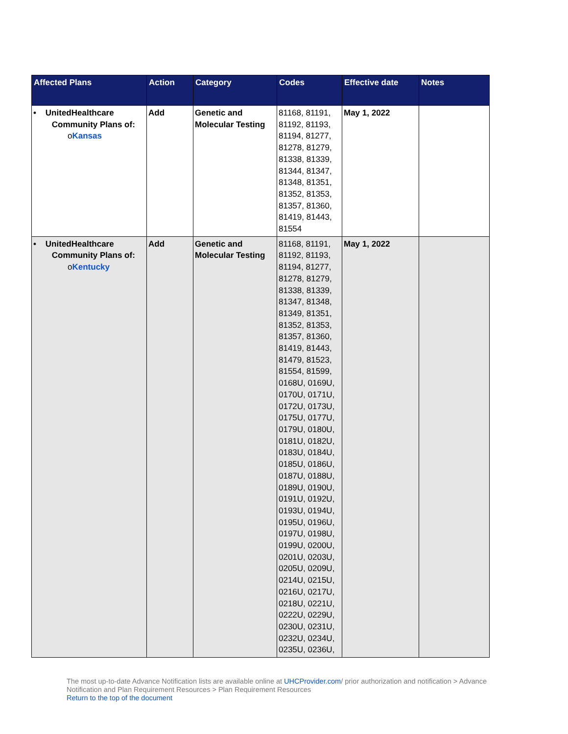| Affected Plans | Action | Category | Codes | Effective date | Notes |
| --- | --- | --- | --- | --- | --- |
| • UnitedHealthcare Community Plans of: o Kansas | Add | Genetic and Molecular Testing | 81168, 81191, 81192, 81193, 81194, 81277, 81278, 81279, 81338, 81339, 81344, 81347, 81348, 81351, 81352, 81353, 81357, 81360, 81419, 81443, 81554 | May 1, 2022 | |
| • UnitedHealthcare Community Plans of: o Kentucky | Add | Genetic and Molecular Testing | 81168, 81191, 81192, 81193, 81194, 81277, 81278, 81279, 81338, 81339, 81347, 81348, 81349, 81351, 81352, 81353, 81357, 81360, 81419, 81443, 81479, 81523, 81554, 81599, 0168U, 0169U, 0170U, 0171U, 0172U, 0173U, 0175U, 0177U, 0179U, 0180U, 0181U, 0182U, 0183U, 0184U, 0185U, 0186U, 0187U, 0188U, 0189U, 0190U, 0191U, 0192U, 0193U, 0194U, 0195U, 0196U, 0197U, 0198U, 0199U, 0200U, 0201U, 0203U, 0205U, 0209U, 0214U, 0215U, 0216U, 0217U, 0218U, 0221U, 0222U, 0229U, 0230U, 0231U, 0232U, 0234U, 0235U, 0236U, | May 1, 2022 | |
The most up-to-date Advance Notification lists are available online at UHCProvider.com/ prior authorization and notification > Advance Notification and Plan Requirement Resources > Plan Requirement Resources
Return to the top of the document